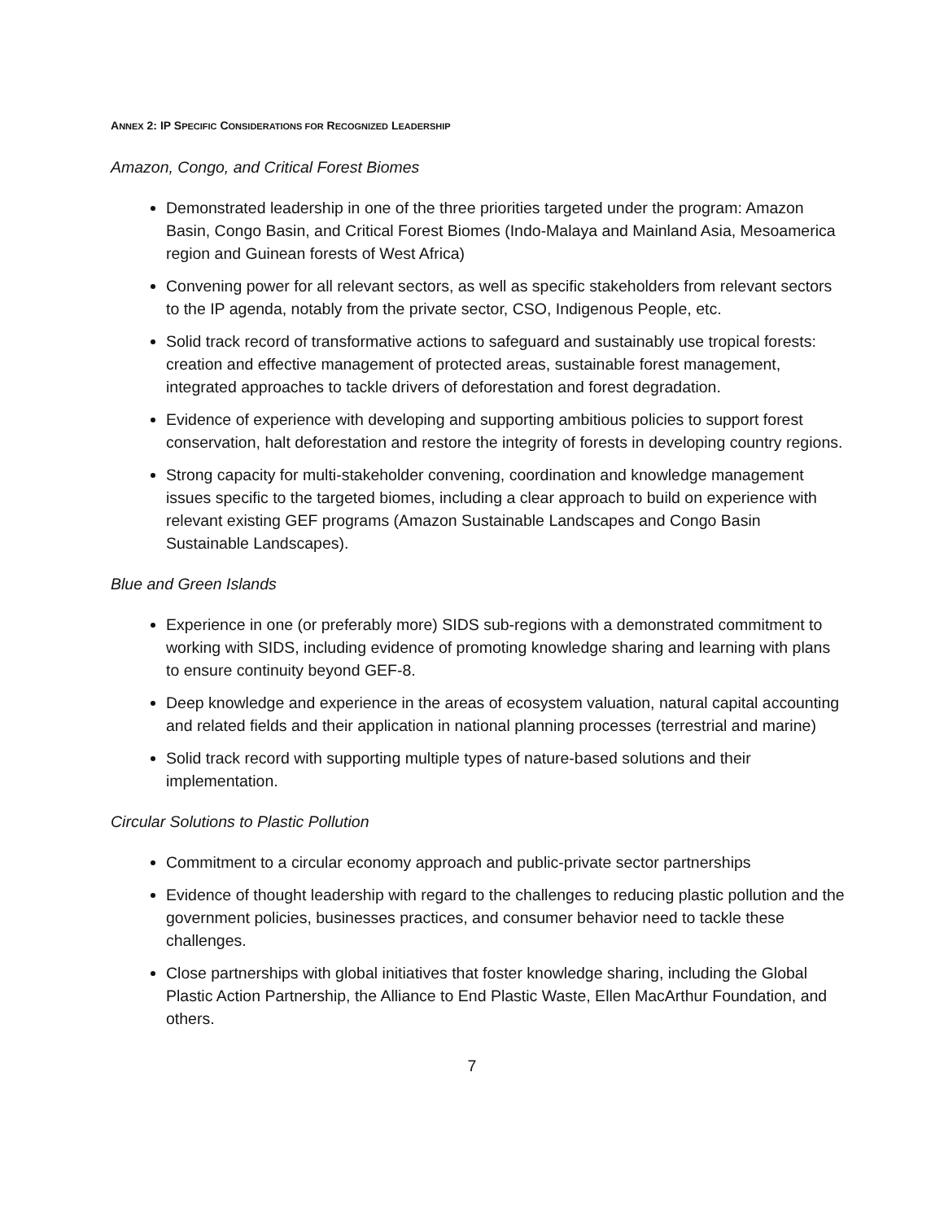ANNEX 2: IP SPECIFIC CONSIDERATIONS FOR RECOGNIZED LEADERSHIP
Amazon, Congo, and Critical Forest Biomes
Demonstrated leadership in one of the three priorities targeted under the program: Amazon Basin, Congo Basin, and Critical Forest Biomes (Indo-Malaya and Mainland Asia, Mesoamerica region and Guinean forests of West Africa)
Convening power for all relevant sectors, as well as specific stakeholders from relevant sectors to the IP agenda, notably from the private sector, CSO, Indigenous People, etc.
Solid track record of transformative actions to safeguard and sustainably use tropical forests: creation and effective management of protected areas, sustainable forest management, integrated approaches to tackle drivers of deforestation and forest degradation.
Evidence of experience with developing and supporting ambitious policies to support forest conservation, halt deforestation and restore the integrity of forests in developing country regions.
Strong capacity for multi-stakeholder convening, coordination and knowledge management issues specific to the targeted biomes, including a clear approach to build on experience with relevant existing GEF programs (Amazon Sustainable Landscapes and Congo Basin Sustainable Landscapes).
Blue and Green Islands
Experience in one (or preferably more) SIDS sub-regions with a demonstrated commitment to working with SIDS, including evidence of promoting knowledge sharing and learning with plans to ensure continuity beyond GEF-8.
Deep knowledge and experience in the areas of ecosystem valuation, natural capital accounting and related fields and their application in national planning processes (terrestrial and marine)
Solid track record with supporting multiple types of nature-based solutions and their implementation.
Circular Solutions to Plastic Pollution
Commitment to a circular economy approach and public-private sector partnerships
Evidence of thought leadership with regard to the challenges to reducing plastic pollution and the government policies, businesses practices, and consumer behavior need to tackle these challenges.
Close partnerships with global initiatives that foster knowledge sharing, including the Global Plastic Action Partnership, the Alliance to End Plastic Waste, Ellen MacArthur Foundation, and others.
7